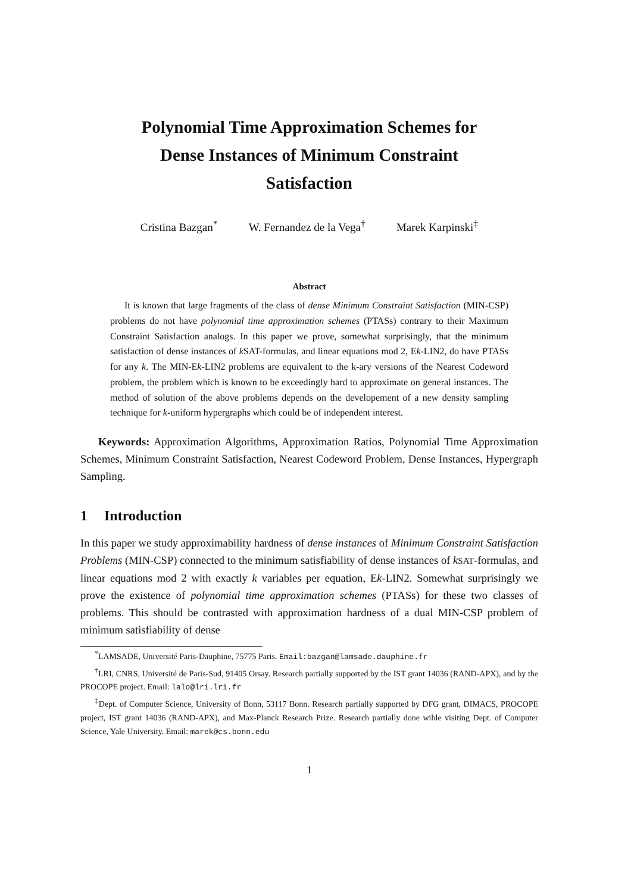Polynomial Time Approximation Schemes for
Dense Instances of Minimum Constraint
Satisfaction
Cristina Bazgan<sup>*</sup> W. Fernandez de la Vega<sup>†</sup> Marek Karpinski<sup>‡</sup>
Abstract
It is known that large fragments of the class of dense Minimum Constraint Satisfaction (MIN-CSP) problems do not have polynomial time approximation schemes (PTASs) contrary to their Maximum Constraint Satisfaction analogs. In this paper we prove, somewhat surprisingly, that the minimum satisfaction of dense instances of k SAT-formulas, and linear equations mod 2, Ek-LIN2, do have PTASs for any k. The MIN-Ek-LIN2 problems are equivalent to the k-ary versions of the Nearest Codeword problem, the problem which is known to be exceedingly hard to approximate on general instances. The method of solution of the above problems depends on the developement of a new density sampling technique for k-uniform hypergraphs which could be of independent interest.
Keywords: Approximation Algorithms, Approximation Ratios, Polynomial Time Approximation Schemes, Minimum Constraint Satisfaction, Nearest Codeword Problem, Dense Instances, Hypergraph Sampling.
1 Introduction
In this paper we study approximability hardness of dense instances of Minimum Constraint Satisfaction Problems (MIN-CSP) connected to the minimum satisfiability of dense instances of kSAT-formulas, and linear equations mod 2 with exactly k variables per equation, Ek-LIN2. Somewhat surprisingly we prove the existence of polynomial time approximation schemes (PTASs) for these two classes of problems. This should be contrasted with approximation hardness of a dual MIN-CSP problem of minimum satisfiability of dense
<sup>*</sup> LAMSADE, Université Paris-Dauphine, 75775 Paris. Email:bazgan@lamsade.dauphine.fr
<sup>†</sup> LRI, CNRS, Université de Paris-Sud, 91405 Orsay. Research partially supported by the IST grant 14036 (RAND-APX), and by the PROCOPE project. Email: lalo@lri.lri.fr
<sup>‡</sup> Dept. of Computer Science, University of Bonn, 53117 Bonn. Research partially supported by DFG grant, DIMACS, PROCOPE project, IST grant 14036 (RAND-APX), and Max-Planck Research Prize. Research partially done wihle visiting Dept. of Computer Science, Yale University. Email: marek@cs.bonn.edu
1